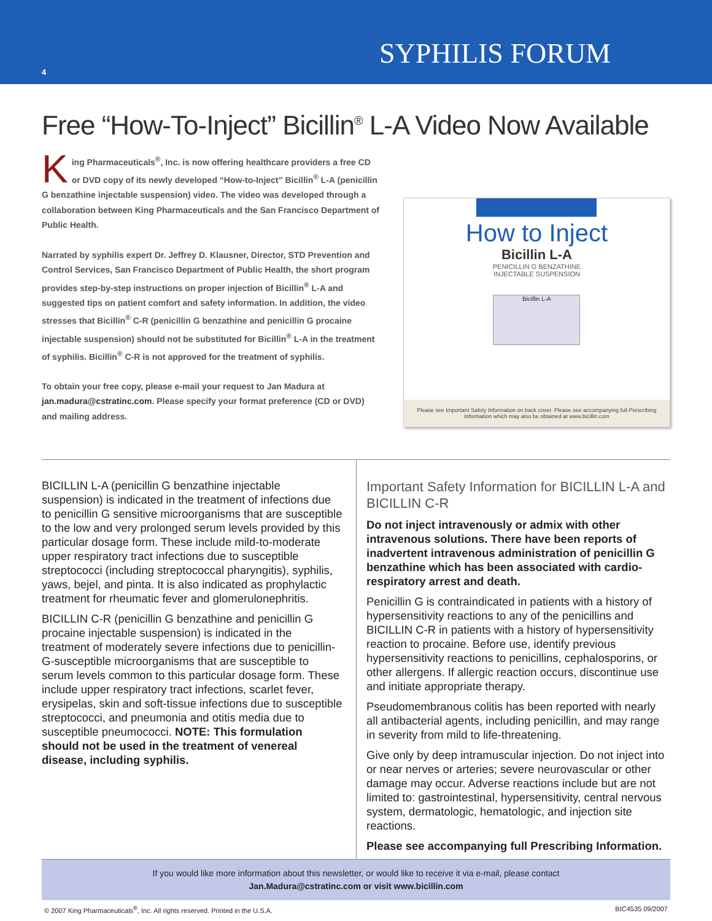4
SYPHILIS FORUM
Free “How-To-Inject” Bicillin<sup>®</sup> L-A Video Now Available
King Pharmaceuticals<sup>®</sup>, Inc. is now offering healthcare providers a free CD or DVD copy of its newly developed “How-to-Inject” Bicillin<sup>®</sup> L-A (penicillin G benzathine injectable suspension) video. The video was developed through a collaboration between King Pharmaceuticals and the San Francisco Department of Public Health.
Narrated by syphilis expert Dr. Jeffrey D. Klausner, Director, STD Prevention and Control Services, San Francisco Department of Public Health, the short program provides step-by-step instructions on proper injection of Bicillin<sup>®</sup> L-A and suggested tips on patient comfort and safety information. In addition, the video stresses that Bicillin<sup>®</sup> C-R (penicillin G benzathine and penicillin G procaine injectable suspension) should not be substituted for Bicillin<sup>®</sup> L-A in the treatment of syphilis. Bicillin<sup>®</sup> C-R is not approved for the treatment of syphilis.
To obtain your free copy, please e-mail your request to Jan Madura at jan.madura@cstratinc.com. Please specify your format preference (CD or DVD) and mailing address.
How to Inject
Bicillin L-A
PENICILLIN G BENZATHINE
INJECTABLE SUSPENSION
Bicillin L-A
Please see Important Safety Information on back cover. Please see accompanying full Prescribing Information which may also be obtained at www.bicillin.com
BICILLIN L-A (penicillin G benzathine injectable suspension) is indicated in the treatment of infections due to penicillin G sensitive microorganisms that are susceptible to the low and very prolonged serum levels provided by this particular dosage form. These include mild-to-moderate upper respiratory tract infections due to susceptible streptococci (including streptococcal pharyngitis), syphilis, yaws, bejel, and pinta. It is also indicated as prophylactic treatment for rheumatic fever and glomerulonephritis.
BICILLIN C-R (penicillin G benzathine and penicillin G procaine injectable suspension) is indicated in the treatment of moderately severe infections due to penicillin-G-susceptible microorganisms that are susceptible to serum levels common to this particular dosage form. These include upper respiratory tract infections, scarlet fever, erysipelas, skin and soft-tissue infections due to susceptible streptococci, and pneumonia and otitis media due to susceptible pneumococci. NOTE: This formulation should not be used in the treatment of venereal disease, including syphilis.
Important Safety Information for BICILLIN L-A and BICILLIN C-R
Do not inject intravenously or admix with other intravenous solutions. There have been reports of inadvertent intravenous administration of penicillin G benzathine which has been associated with cardio-respiratory arrest and death.
Penicillin G is contraindicated in patients with a history of hypersensitivity reactions to any of the penicillins and BICILLIN C-R in patients with a history of hypersensitivity reaction to procaine. Before use, identify previous hypersensitivity reactions to penicillins, cephalosporins, or other allergens. If allergic reaction occurs, discontinue use and initiate appropriate therapy.
Pseudomembranous colitis has been reported with nearly all antibacterial agents, including penicillin, and may range in severity from mild to life-threatening.
Give only by deep intramuscular injection. Do not inject into or near nerves or arteries; severe neurovascular or other damage may occur. Adverse reactions include but are not limited to: gastrointestinal, hypersensitivity, central nervous system, dermatologic, hematologic, and injection site reactions.
Please see accompanying full Prescribing Information.
If you would like more information about this newsletter, or would like to receive it via e-mail, please contact
Jan.Madura@cstratinc.com or visit www.bicillin.com
© 2007 King Pharmaceuticals<sup>®</sup>, Inc. All rights reserved. Printed in the U.S.A. BIC4535 09/2007